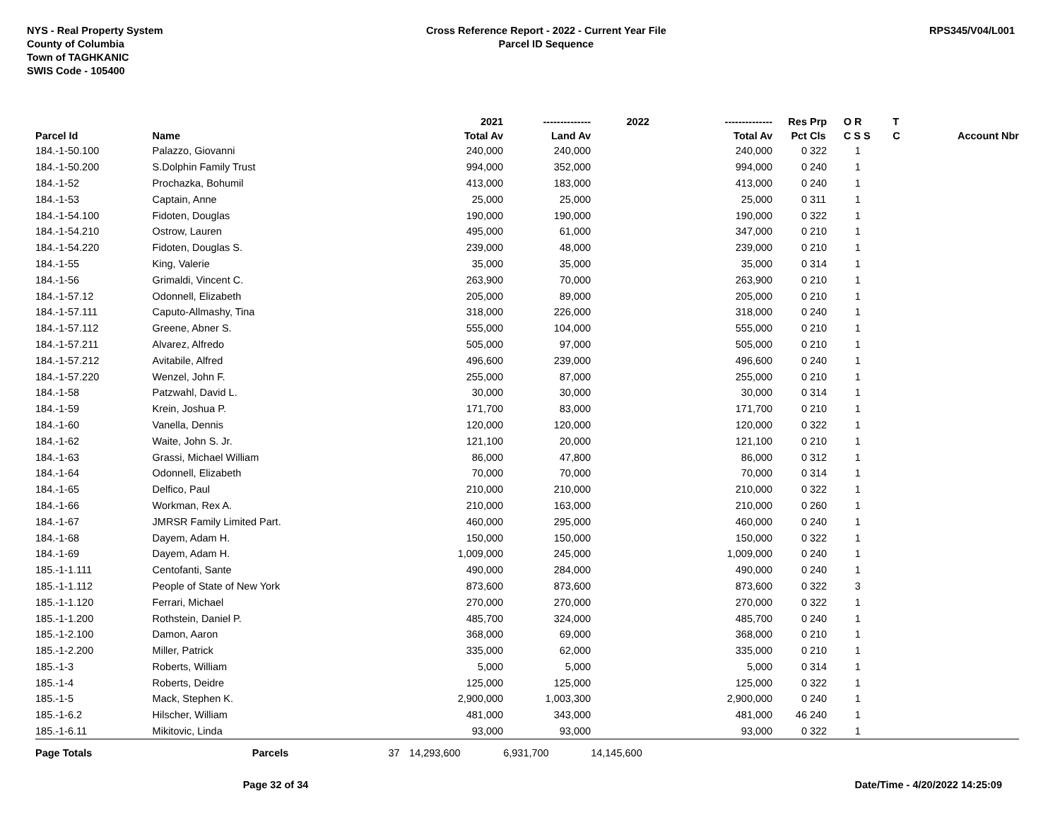NYS - Real Property System
County of Columbia
Town of TAGHKANIC
SWIS Code - 105400
Cross Reference Report - 2022 - Current Year File
Parcel ID Sequence
RPS345/V04/L001
| | | | 2021 | -------------- | 2022 | -------------- | Res | Prp | O R | T | |
| --- | --- | --- | --- | --- | --- | --- | --- | --- | --- | --- | --- |
| Parcel Id | Name | | Total Av | Land Av | | Total Av | Pct | Cls | C S S | C | Account Nbr |
| 184.-1-50.100 | Palazzo, Giovanni | | 240,000 | 240,000 | | 240,000 | 0 | 322 | 1 | | |
| 184.-1-50.200 | S.Dolphin Family Trust | | 994,000 | 352,000 | | 994,000 | 0 | 240 | 1 | | |
| 184.-1-52 | Prochazka, Bohumil | | 413,000 | 183,000 | | 413,000 | 0 | 240 | 1 | | |
| 184.-1-53 | Captain, Anne | | 25,000 | 25,000 | | 25,000 | 0 | 311 | 1 | | |
| 184.-1-54.100 | Fidoten, Douglas | | 190,000 | 190,000 | | 190,000 | 0 | 322 | 1 | | |
| 184.-1-54.210 | Ostrow, Lauren | | 495,000 | 61,000 | | 347,000 | 0 | 210 | 1 | | |
| 184.-1-54.220 | Fidoten, Douglas S. | | 239,000 | 48,000 | | 239,000 | 0 | 210 | 1 | | |
| 184.-1-55 | King, Valerie | | 35,000 | 35,000 | | 35,000 | 0 | 314 | 1 | | |
| 184.-1-56 | Grimaldi, Vincent C. | | 263,900 | 70,000 | | 263,900 | 0 | 210 | 1 | | |
| 184.-1-57.12 | Odonnell, Elizabeth | | 205,000 | 89,000 | | 205,000 | 0 | 210 | 1 | | |
| 184.-1-57.111 | Caputo-Allmashy, Tina | | 318,000 | 226,000 | | 318,000 | 0 | 240 | 1 | | |
| 184.-1-57.112 | Greene, Abner S. | | 555,000 | 104,000 | | 555,000 | 0 | 210 | 1 | | |
| 184.-1-57.211 | Alvarez, Alfredo | | 505,000 | 97,000 | | 505,000 | 0 | 210 | 1 | | |
| 184.-1-57.212 | Avitabile, Alfred | | 496,600 | 239,000 | | 496,600 | 0 | 240 | 1 | | |
| 184.-1-57.220 | Wenzel, John F. | | 255,000 | 87,000 | | 255,000 | 0 | 210 | 1 | | |
| 184.-1-58 | Patzwahl, David L. | | 30,000 | 30,000 | | 30,000 | 0 | 314 | 1 | | |
| 184.-1-59 | Krein, Joshua P. | | 171,700 | 83,000 | | 171,700 | 0 | 210 | 1 | | |
| 184.-1-60 | Vanella, Dennis | | 120,000 | 120,000 | | 120,000 | 0 | 322 | 1 | | |
| 184.-1-62 | Waite, John S. Jr. | | 121,100 | 20,000 | | 121,100 | 0 | 210 | 1 | | |
| 184.-1-63 | Grassi, Michael William | | 86,000 | 47,800 | | 86,000 | 0 | 312 | 1 | | |
| 184.-1-64 | Odonnell, Elizabeth | | 70,000 | 70,000 | | 70,000 | 0 | 314 | 1 | | |
| 184.-1-65 | Delfico, Paul | | 210,000 | 210,000 | | 210,000 | 0 | 322 | 1 | | |
| 184.-1-66 | Workman, Rex A. | | 210,000 | 163,000 | | 210,000 | 0 | 260 | 1 | | |
| 184.-1-67 | JMRSR Family Limited Part. | | 460,000 | 295,000 | | 460,000 | 0 | 240 | 1 | | |
| 184.-1-68 | Dayem, Adam H. | | 150,000 | 150,000 | | 150,000 | 0 | 322 | 1 | | |
| 184.-1-69 | Dayem, Adam H. | | 1,009,000 | 245,000 | | 1,009,000 | 0 | 240 | 1 | | |
| 185.-1-1.111 | Centofanti, Sante | | 490,000 | 284,000 | | 490,000 | 0 | 240 | 1 | | |
| 185.-1-1.112 | People of State of New York | | 873,600 | 873,600 | | 873,600 | 0 | 322 | 3 | | |
| 185.-1-1.120 | Ferrari, Michael | | 270,000 | 270,000 | | 270,000 | 0 | 322 | 1 | | |
| 185.-1-1.200 | Rothstein, Daniel P. | | 485,700 | 324,000 | | 485,700 | 0 | 240 | 1 | | |
| 185.-1-2.100 | Damon, Aaron | | 368,000 | 69,000 | | 368,000 | 0 | 210 | 1 | | |
| 185.-1-2.200 | Miller, Patrick | | 335,000 | 62,000 | | 335,000 | 0 | 210 | 1 | | |
| 185.-1-3 | Roberts, William | | 5,000 | 5,000 | | 5,000 | 0 | 314 | 1 | | |
| 185.-1-4 | Roberts, Deidre | | 125,000 | 125,000 | | 125,000 | 0 | 322 | 1 | | |
| 185.-1-5 | Mack, Stephen K. | | 2,900,000 | 1,003,300 | | 2,900,000 | 0 | 240 | 1 | | |
| 185.-1-6.2 | Hilscher, William | | 481,000 | 343,000 | | 481,000 | 46 | 240 | 1 | | |
| 185.-1-6.11 | Mikitovic, Linda | | 93,000 | 93,000 | | 93,000 | 0 | 322 | 1 | | |
| Page Totals | Parcels | 37 | 14,293,600 | 6,931,700 | 14,145,600 | | | | | | |
Page 32 of 34 Date/Time - 4/20/2022 14:25:09